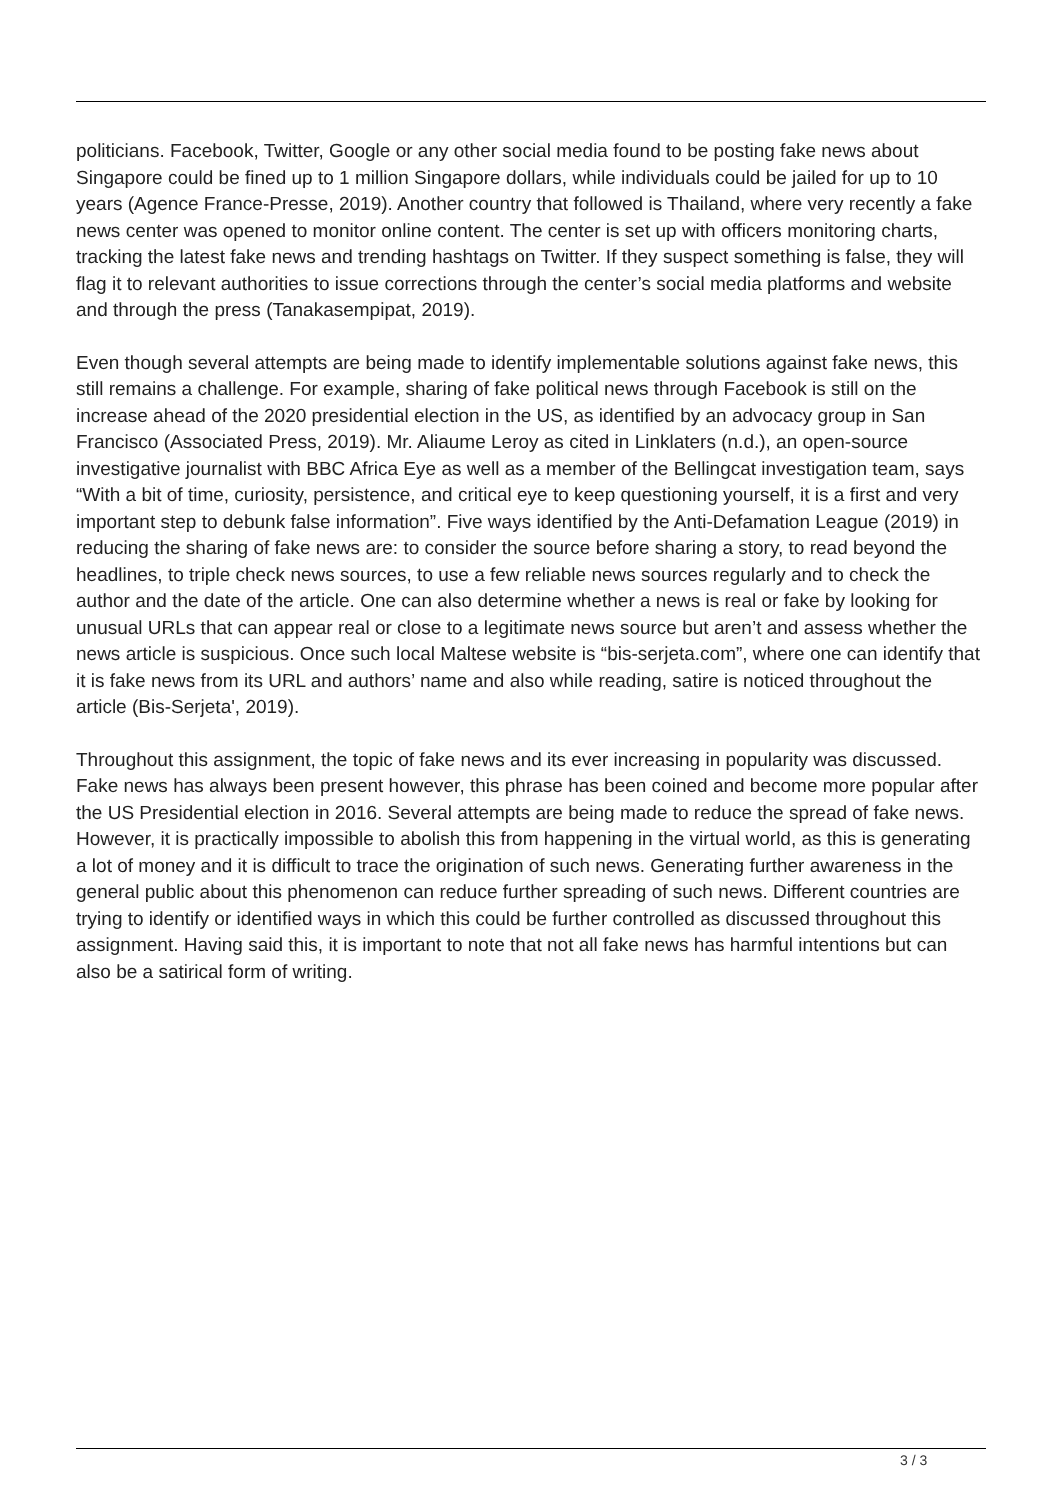politicians. Facebook, Twitter, Google or any other social media found to be posting fake news about Singapore could be fined up to 1 million Singapore dollars, while individuals could be jailed for up to 10 years (Agence France-Presse, 2019). Another country that followed is Thailand, where very recently a fake news center was opened to monitor online content. The center is set up with officers monitoring charts, tracking the latest fake news and trending hashtags on Twitter. If they suspect something is false, they will flag it to relevant authorities to issue corrections through the center’s social media platforms and website and through the press (Tanakasempipat, 2019).
Even though several attempts are being made to identify implementable solutions against fake news, this still remains a challenge. For example, sharing of fake political news through Facebook is still on the increase ahead of the 2020 presidential election in the US, as identified by an advocacy group in San Francisco (Associated Press, 2019). Mr. Aliaume Leroy as cited in Linklaters (n.d.), an open-source investigative journalist with BBC Africa Eye as well as a member of the Bellingcat investigation team, says “With a bit of time, curiosity, persistence, and critical eye to keep questioning yourself, it is a first and very important step to debunk false information”. Five ways identified by the Anti-Defamation League (2019) in reducing the sharing of fake news are: to consider the source before sharing a story, to read beyond the headlines, to triple check news sources, to use a few reliable news sources regularly and to check the author and the date of the article. One can also determine whether a news is real or fake by looking for unusual URLs that can appear real or close to a legitimate news source but aren’t and assess whether the news article is suspicious. Once such local Maltese website is “bis-serjeta.com”, where one can identify that it is fake news from its URL and authors’ name and also while reading, satire is noticed throughout the article (Bis-Serjeta', 2019).
Throughout this assignment, the topic of fake news and its ever increasing in popularity was discussed. Fake news has always been present however, this phrase has been coined and become more popular after the US Presidential election in 2016. Several attempts are being made to reduce the spread of fake news. However, it is practically impossible to abolish this from happening in the virtual world, as this is generating a lot of money and it is difficult to trace the origination of such news. Generating further awareness in the general public about this phenomenon can reduce further spreading of such news. Different countries are trying to identify or identified ways in which this could be further controlled as discussed throughout this assignment. Having said this, it is important to note that not all fake news has harmful intentions but can also be a satirical form of writing.
3 / 3